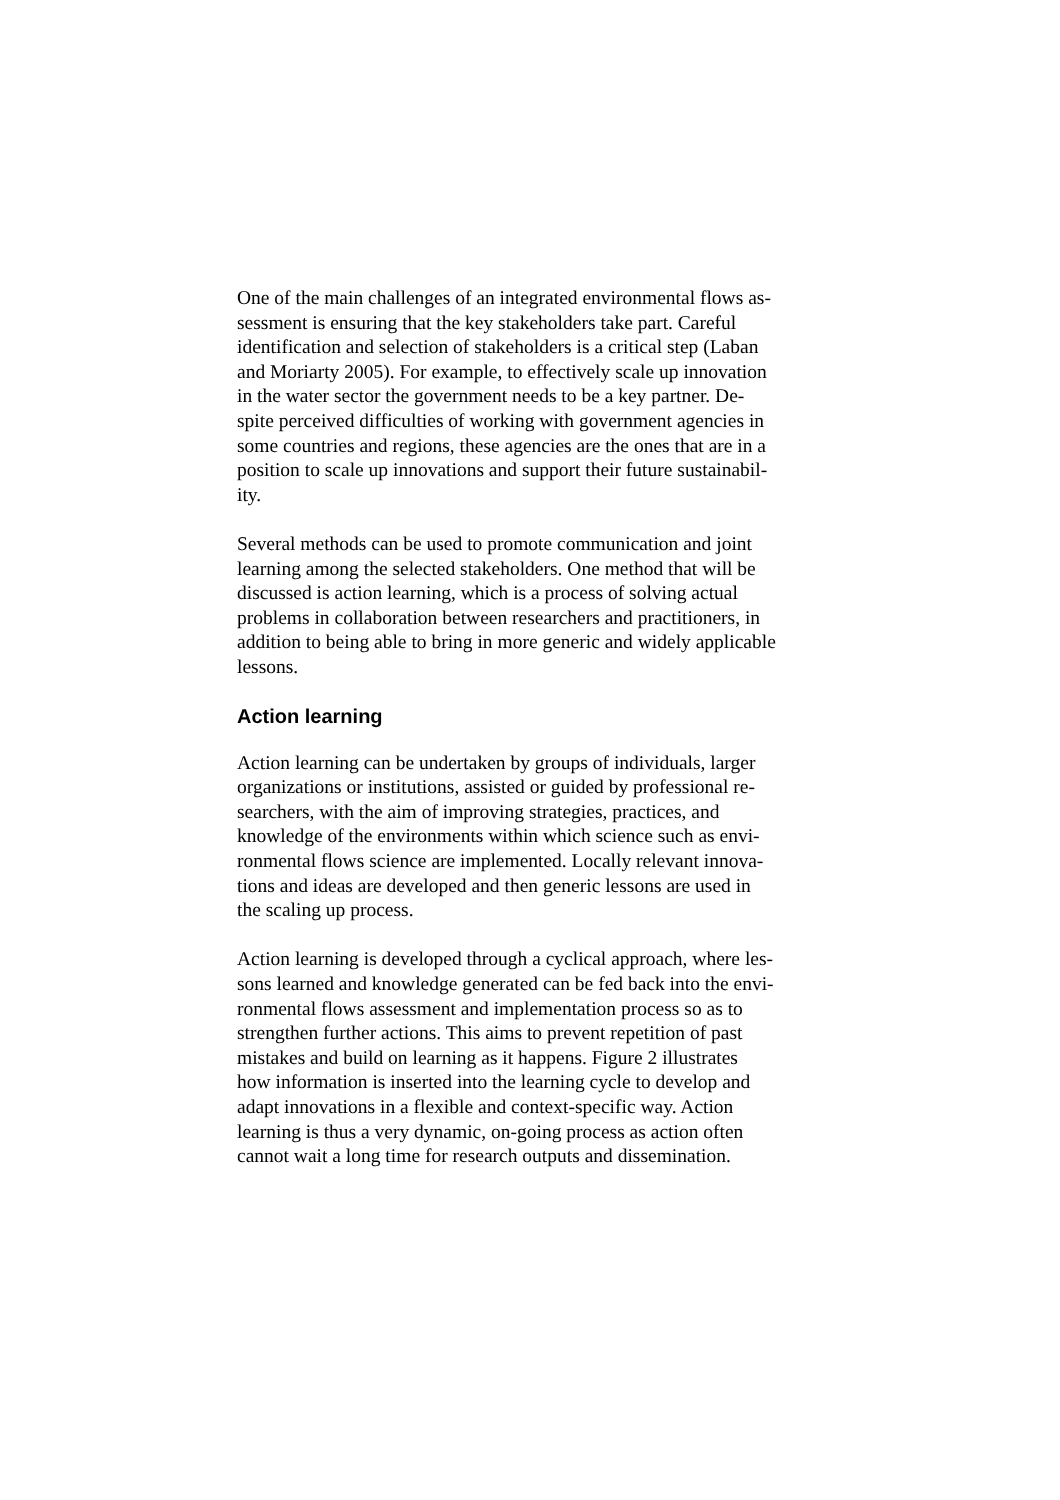One of the main challenges of an integrated environmental flows as-
sessment is ensuring that the key stakeholders take part. Careful
identification and selection of stakeholders is a critical step (Laban
and Moriarty 2005). For example, to effectively scale up innovation
in the water sector the government needs to be a key partner. De-
spite perceived difficulties of working with government agencies in
some countries and regions, these agencies are the ones that are in a
position to scale up innovations and support their future sustainabil-
ity.
Several methods can be used to promote communication and joint
learning among the selected stakeholders. One method that will be
discussed is action learning, which is a process of solving actual
problems in collaboration between researchers and practitioners, in
addition to being able to bring in more generic and widely applicable
lessons.
Action learning
Action learning can be undertaken by groups of individuals, larger
organizations or institutions, assisted or guided by professional re-
searchers, with the aim of improving strategies, practices, and
knowledge of the environments within which science such as envi-
ronmental flows science are implemented. Locally relevant innova-
tions and ideas are developed and then generic lessons are used in
the scaling up process.
Action learning is developed through a cyclical approach, where les-
sons learned and knowledge generated can be fed back into the envi-
ronmental flows assessment and implementation process so as to
strengthen further actions. This aims to prevent repetition of past
mistakes and build on learning as it happens. Figure 2 illustrates
how information is inserted into the learning cycle to develop and
adapt innovations in a flexible and context-specific way. Action
learning is thus a very dynamic, on-going process as action often
cannot wait a long time for research outputs and dissemination.